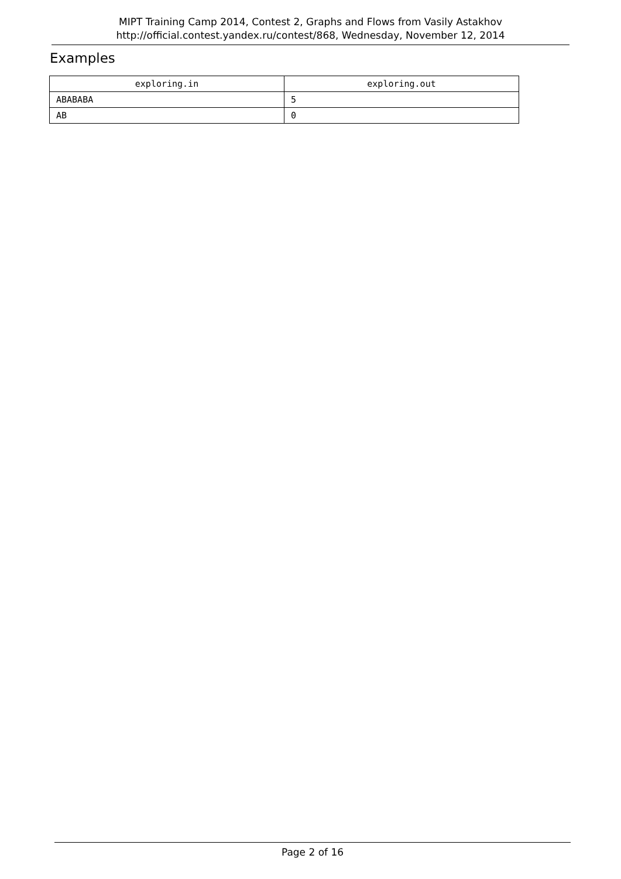MIPT Training Camp 2014, Contest 2, Graphs and Flows from Vasily Astakhov
http://official.contest.yandex.ru/contest/868, Wednesday, November 12, 2014
Examples
| exploring.in | exploring.out |
| --- | --- |
| ABABABA | 5 |
| AB | 0 |
Page 2 of 16